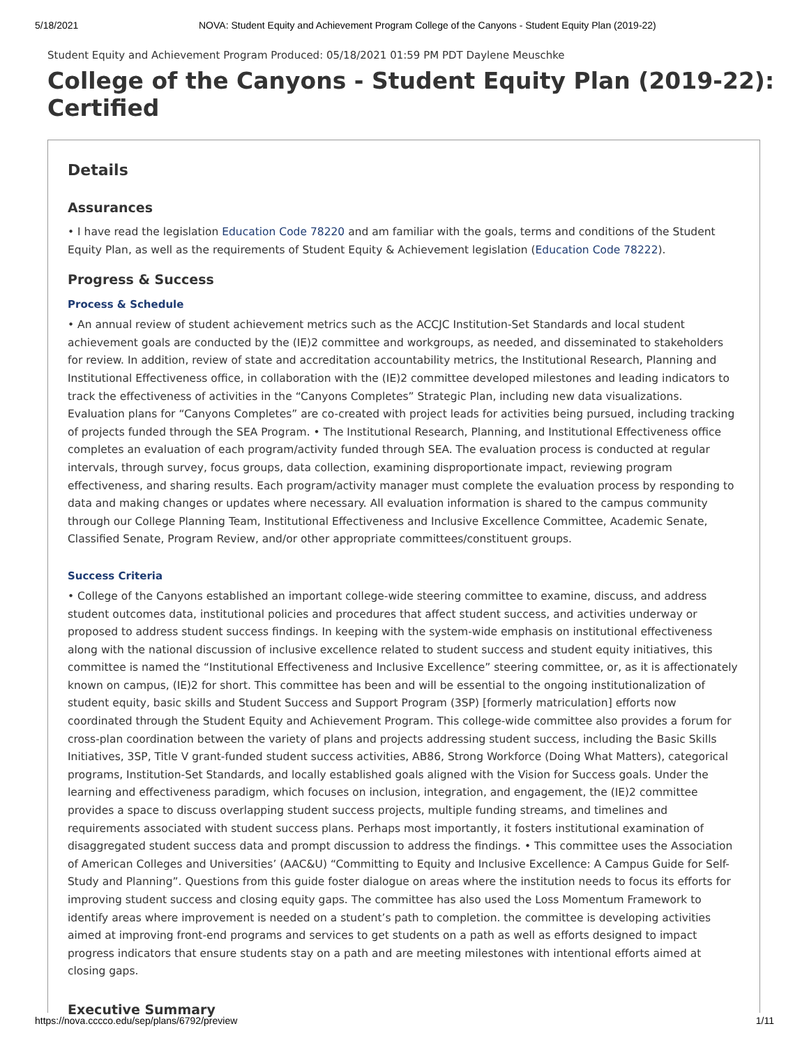5/18/2021 NOVA: Student Equity and Achievement Program College of the Canyons - Student Equity Plan (2019-22)
Student Equity and Achievement Program Produced: 05/18/2021 01:59 PM PDT Daylene Meuschke
College of the Canyons - Student Equity Plan (2019-22): Certified
Details
Assurances
• I have read the legislation Education Code 78220 and am familiar with the goals, terms and conditions of the Student Equity Plan, as well as the requirements of Student Equity & Achievement legislation (Education Code 78222).
Progress & Success
Process & Schedule
• An annual review of student achievement metrics such as the ACCJC Institution-Set Standards and local student achievement goals are conducted by the (IE)2 committee and workgroups, as needed, and disseminated to stakeholders for review. In addition, review of state and accreditation accountability metrics, the Institutional Research, Planning and Institutional Effectiveness office, in collaboration with the (IE)2 committee developed milestones and leading indicators to track the effectiveness of activities in the “Canyons Completes” Strategic Plan, including new data visualizations. Evaluation plans for “Canyons Completes” are co-created with project leads for activities being pursued, including tracking of projects funded through the SEA Program. • The Institutional Research, Planning, and Institutional Effectiveness office completes an evaluation of each program/activity funded through SEA. The evaluation process is conducted at regular intervals, through survey, focus groups, data collection, examining disproportionate impact, reviewing program effectiveness, and sharing results. Each program/activity manager must complete the evaluation process by responding to data and making changes or updates where necessary. All evaluation information is shared to the campus community through our College Planning Team, Institutional Effectiveness and Inclusive Excellence Committee, Academic Senate, Classified Senate, Program Review, and/or other appropriate committees/constituent groups.
Success Criteria
• College of the Canyons established an important college-wide steering committee to examine, discuss, and address student outcomes data, institutional policies and procedures that affect student success, and activities underway or proposed to address student success findings. In keeping with the system-wide emphasis on institutional effectiveness along with the national discussion of inclusive excellence related to student success and student equity initiatives, this committee is named the “Institutional Effectiveness and Inclusive Excellence” steering committee, or, as it is affectionately known on campus, (IE)2 for short. This committee has been and will be essential to the ongoing institutionalization of student equity, basic skills and Student Success and Support Program (3SP) [formerly matriculation] efforts now coordinated through the Student Equity and Achievement Program. This college-wide committee also provides a forum for cross-plan coordination between the variety of plans and projects addressing student success, including the Basic Skills Initiatives, 3SP, Title V grant-funded student success activities, AB86, Strong Workforce (Doing What Matters), categorical programs, Institution-Set Standards, and locally established goals aligned with the Vision for Success goals. Under the learning and effectiveness paradigm, which focuses on inclusion, integration, and engagement, the (IE)2 committee provides a space to discuss overlapping student success projects, multiple funding streams, and timelines and requirements associated with student success plans. Perhaps most importantly, it fosters institutional examination of disaggregated student success data and prompt discussion to address the findings. • This committee uses the Association of American Colleges and Universities’ (AAC&U) “Committing to Equity and Inclusive Excellence: A Campus Guide for Self-Study and Planning”. Questions from this guide foster dialogue on areas where the institution needs to focus its efforts for improving student success and closing equity gaps. The committee has also used the Loss Momentum Framework to identify areas where improvement is needed on a student’s path to completion. the committee is developing activities aimed at improving front-end programs and services to get students on a path as well as efforts designed to impact progress indicators that ensure students stay on a path and are meeting milestones with intentional efforts aimed at closing gaps.
Executive Summary
https://nova.cccco.edu/sep/plans/6792/preview 1/11